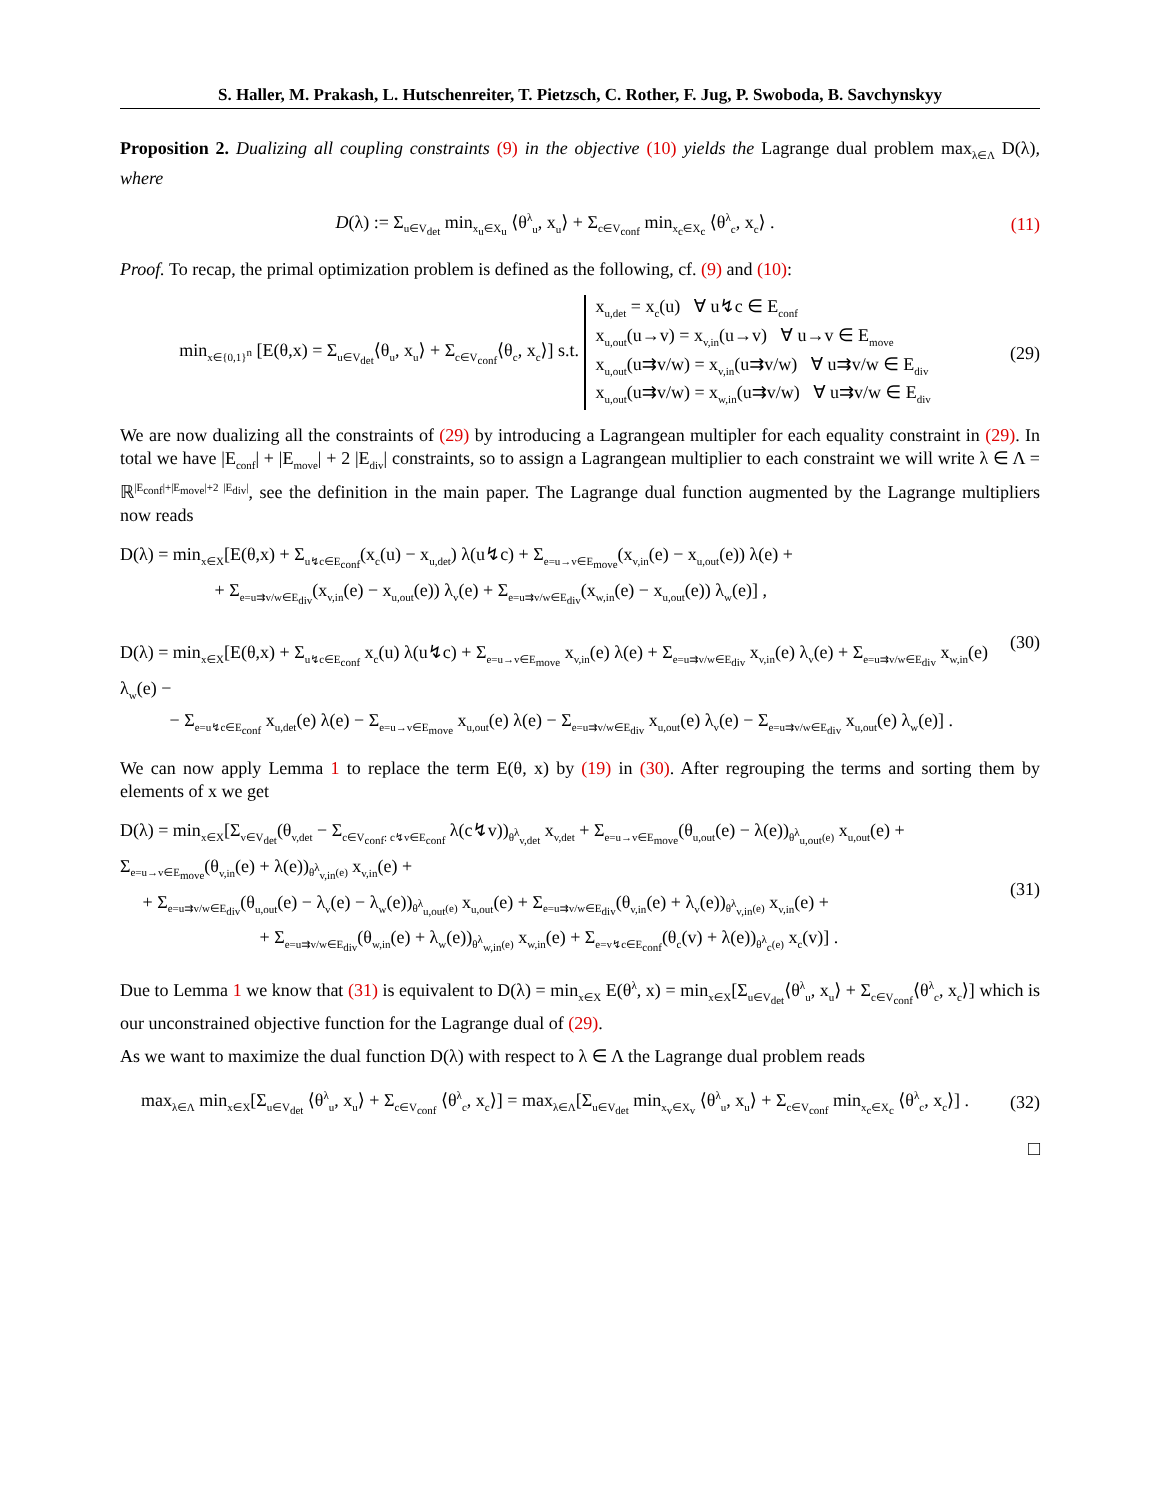S. Haller, M. Prakash, L. Hutschenreiter, T. Pietzsch, C. Rother, F. Jug, P. Swoboda, B. Savchynskyy
Proposition 2. Dualizing all coupling constraints (9) in the objective (10) yields the Lagrange dual problem max<sub>λ∈Λ</sub> D(λ), where
D(λ) := Σ<sub>u∈V<sub>det</sub></sub> min<sub>x<sub>u</sub>∈X<sub>u</sub></sub> ⟨θ<sup>λ</sup><sub>u</sub>, x<sub>u</sub>⟩ + Σ<sub>c∈V<sub>conf</sub></sub> min<sub>x<sub>c</sub>∈X<sub>c</sub></sub> ⟨θ<sup>λ</sup><sub>c</sub>, x<sub>c</sub>⟩ .
(11)
Proof. To recap, the primal optimization problem is defined as the following, cf. (9) and (10):
min<sub>x∈{0,1}<sup>n</sup></sub> [E(θ,x) = Σ<sub>u∈V<sub>det</sub></sub>⟨θ<sub>u</sub>, x<sub>u</sub>⟩ + Σ<sub>c∈V<sub>conf</sub></sub>⟨θ<sub>c</sub>, x<sub>c</sub>⟩] s.t.
x<sub>u,det</sub> = x<sub>c</sub>(u) ∀ u↯c ∈ E<sub>conf</sub>
x<sub>u,out</sub>(u→v) = x<sub>v,in</sub>(u→v) ∀ u→v ∈ E<sub>move</sub>
x<sub>u,out</sub>(u⇉v/w) = x<sub>v,in</sub>(u⇉v/w) ∀ u⇉v/w ∈ E<sub>div</sub>
x<sub>u,out</sub>(u⇉v/w) = x<sub>w,in</sub>(u⇉v/w) ∀ u⇉v/w ∈ E<sub>div</sub>
(29)
We are now dualizing all the constraints of (29) by introducing a Lagrangean multipler for each equality constraint in (29). In total we have |E<sub>conf</sub>| + |E<sub>move</sub>| + 2 |E<sub>div</sub>| constraints, so to assign a Lagrangean multiplier to each constraint we will write λ ∈ Λ = ℝ<sup>|E<sub>conf</sub>|+|E<sub>move</sub>|+2 |E<sub>div</sub>|</sup>, see the definition in the main paper. The Lagrange dual function augmented by the Lagrange multipliers now reads
D(λ) = min<sub>x∈X</sub>[E(θ,x) + Σ<sub>u↯c∈E<sub>conf</sub></sub>(x<sub>c</sub>(u) − x<sub>u,det</sub>) λ(u↯c) + Σ<sub>e=u→v∈E<sub>move</sub></sub>(x<sub>v,in</sub>(e) − x<sub>u,out</sub>(e)) λ(e) +
+ Σ<sub>e=u⇉v/w∈E<sub>div</sub></sub>(x<sub>v,in</sub>(e) − x<sub>u,out</sub>(e)) λ<sub>v</sub>(e) + Σ<sub>e=u⇉v/w∈E<sub>div</sub></sub>(x<sub>w,in</sub>(e) − x<sub>u,out</sub>(e)) λ<sub>w</sub>(e)] ,
D(λ) = min<sub>x∈X</sub>[E(θ,x) + Σ<sub>u↯c∈E<sub>conf</sub></sub> x<sub>c</sub>(u) λ(u↯c) + Σ<sub>e=u→v∈E<sub>move</sub></sub> x<sub>v,in</sub>(e) λ(e) + Σ<sub>e=u⇉v/w∈E<sub>div</sub></sub> x<sub>v,in</sub>(e) λ<sub>v</sub>(e) + Σ<sub>e=u⇉v/w∈E<sub>div</sub></sub> x<sub>w,in</sub>(e) λ<sub>w</sub>(e) −
− Σ<sub>e=u↯c∈E<sub>conf</sub></sub> x<sub>u,det</sub>(e) λ(e) − Σ<sub>e=u→v∈E<sub>move</sub></sub> x<sub>u,out</sub>(e) λ(e) − Σ<sub>e=u⇉v/w∈E<sub>div</sub></sub> x<sub>u,out</sub>(e) λ<sub>v</sub>(e) − Σ<sub>e=u⇉v/w∈E<sub>div</sub></sub> x<sub>u,out</sub>(e) λ<sub>w</sub>(e)] .
(30)
We can now apply Lemma 1 to replace the term E(θ, x) by (19) in (30). After regrouping the terms and sorting them by elements of x we get
D(λ) = min<sub>x∈X</sub>[Σ<sub>v∈V<sub>det</sub></sub>(θ<sub>v,det</sub> − Σ<sub>c∈V<sub>conf</sub>: c↯v∈E<sub>conf</sub></sub> λ(c↯v))<sub>θ<sup>λ</sup><sub>v,det</sub></sub> x<sub>v,det</sub> + Σ<sub>e=u→v∈E<sub>move</sub></sub>(θ<sub>u,out</sub>(e) − λ(e))<sub>θ<sup>λ</sup><sub>u,out</sub>(e)</sub> x<sub>u,out</sub>(e) + Σ<sub>e=u→v∈E<sub>move</sub></sub>(θ<sub>v,in</sub>(e) + λ(e))<sub>θ<sup>λ</sup><sub>v,in</sub>(e)</sub> x<sub>v,in</sub>(e) +
+ Σ<sub>e=u⇉v/w∈E<sub>div</sub></sub>(θ<sub>u,out</sub>(e) − λ<sub>v</sub>(e) − λ<sub>w</sub>(e))<sub>θ<sup>λ</sup><sub>u,out</sub>(e)</sub> x<sub>u,out</sub>(e) + Σ<sub>e=u⇉v/w∈E<sub>div</sub></sub>(θ<sub>v,in</sub>(e) + λ<sub>v</sub>(e))<sub>θ<sup>λ</sup><sub>v,in</sub>(e)</sub> x<sub>v,in</sub>(e) +
+ Σ<sub>e=u⇉v/w∈E<sub>div</sub></sub>(θ<sub>w,in</sub>(e) + λ<sub>w</sub>(e))<sub>θ<sup>λ</sup><sub>w,in</sub>(e)</sub> x<sub>w,in</sub>(e) + Σ<sub>e=v↯c∈E<sub>conf</sub></sub>(θ<sub>c</sub>(v) + λ(e))<sub>θ<sup>λ</sup><sub>c</sub>(e)</sub> x<sub>c</sub>(v)] .
(31)
Due to Lemma 1 we know that (31) is equivalent to D(λ) = min<sub>x∈X</sub> E(θ<sup>λ</sup>, x) = min<sub>x∈X</sub>[Σ<sub>u∈V<sub>det</sub></sub>⟨θ<sup>λ</sup><sub>u</sub>, x<sub>u</sub>⟩ + Σ<sub>c∈V<sub>conf</sub></sub>⟨θ<sup>λ</sup><sub>c</sub>, x<sub>c</sub>⟩] which is our unconstrained objective function for the Lagrange dual of (29).
As we want to maximize the dual function D(λ) with respect to λ ∈ Λ the Lagrange dual problem reads
max<sub>λ∈Λ</sub> min<sub>x∈X</sub>[Σ<sub>u∈V<sub>det</sub></sub> ⟨θ<sup>λ</sup><sub>u</sub>, x<sub>u</sub>⟩ + Σ<sub>c∈V<sub>conf</sub></sub> ⟨θ<sup>λ</sup><sub>c</sub>, x<sub>c</sub>⟩] = max<sub>λ∈Λ</sub>[Σ<sub>u∈V<sub>det</sub></sub> min<sub>x<sub>v</sub>∈X<sub>v</sub></sub> ⟨θ<sup>λ</sup><sub>u</sub>, x<sub>u</sub>⟩ + Σ<sub>c∈V<sub>conf</sub></sub> min<sub>x<sub>c</sub>∈X<sub>c</sub></sub> ⟨θ<sup>λ</sup><sub>c</sub>, x<sub>c</sub>⟩] .
(32)
□